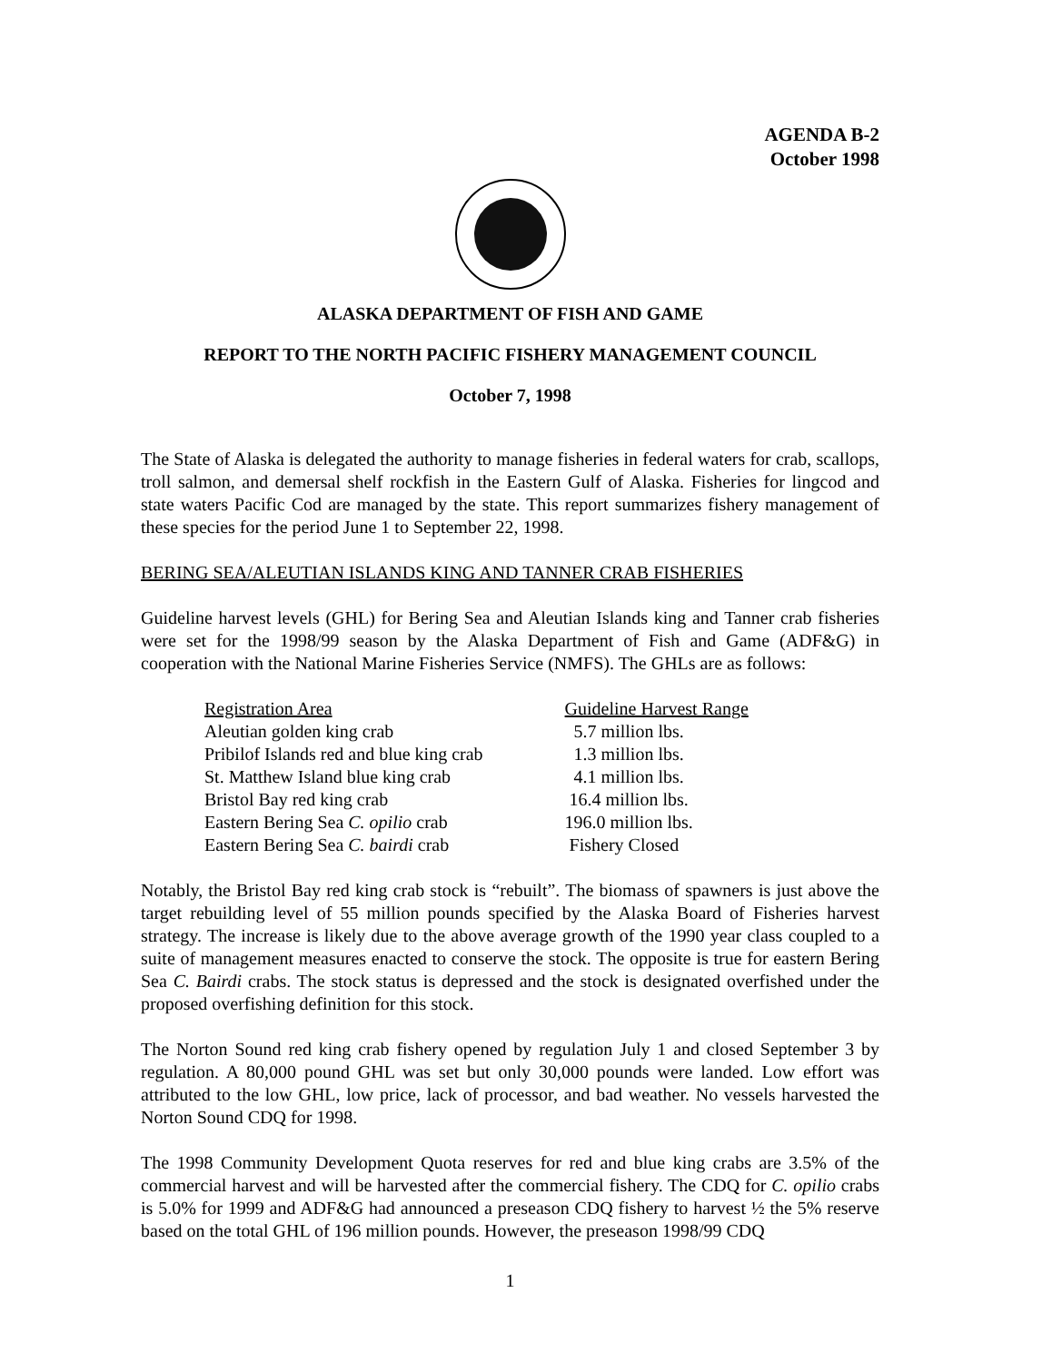AGENDA B-2
October 1998
ALASKA DEPARTMENT OF FISH AND GAME
REPORT TO THE NORTH PACIFIC FISHERY MANAGEMENT COUNCIL
October 7, 1998
The State of Alaska is delegated the authority to manage fisheries in federal waters for crab, scallops, troll salmon, and demersal shelf rockfish in the Eastern Gulf of Alaska. Fisheries for lingcod and state waters Pacific Cod are managed by the state. This report summarizes fishery management of these species for the period June 1 to September 22, 1998.
BERING SEA/ALEUTIAN ISLANDS KING AND TANNER CRAB FISHERIES
Guideline harvest levels (GHL) for Bering Sea and Aleutian Islands king and Tanner crab fisheries were set for the 1998/99 season by the Alaska Department of Fish and Game (ADF&G) in cooperation with the National Marine Fisheries Service (NMFS). The GHLs are as follows:
| Registration Area | Guideline Harvest Range |
| --- | --- |
| Aleutian golden king crab | 5.7 million lbs. |
| Pribilof Islands red and blue king crab | 1.3 million lbs. |
| St. Matthew Island blue king crab | 4.1 million lbs. |
| Bristol Bay red king crab | 16.4 million lbs. |
| Eastern Bering Sea C. opilio crab | 196.0 million lbs. |
| Eastern Bering Sea C. bairdi crab | Fishery Closed |
Notably, the Bristol Bay red king crab stock is “rebuilt”. The biomass of spawners is just above the target rebuilding level of 55 million pounds specified by the Alaska Board of Fisheries harvest strategy. The increase is likely due to the above average growth of the 1990 year class coupled to a suite of management measures enacted to conserve the stock. The opposite is true for eastern Bering Sea C. Bairdi crabs. The stock status is depressed and the stock is designated overfished under the proposed overfishing definition for this stock.
The Norton Sound red king crab fishery opened by regulation July 1 and closed September 3 by regulation. A 80,000 pound GHL was set but only 30,000 pounds were landed. Low effort was attributed to the low GHL, low price, lack of processor, and bad weather. No vessels harvested the Norton Sound CDQ for 1998.
The 1998 Community Development Quota reserves for red and blue king crabs are 3.5% of the commercial harvest and will be harvested after the commercial fishery. The CDQ for C. opilio crabs is 5.0% for 1999 and ADF&G had announced a preseason CDQ fishery to harvest ½ the 5% reserve based on the total GHL of 196 million pounds. However, the preseason 1998/99 CDQ
1